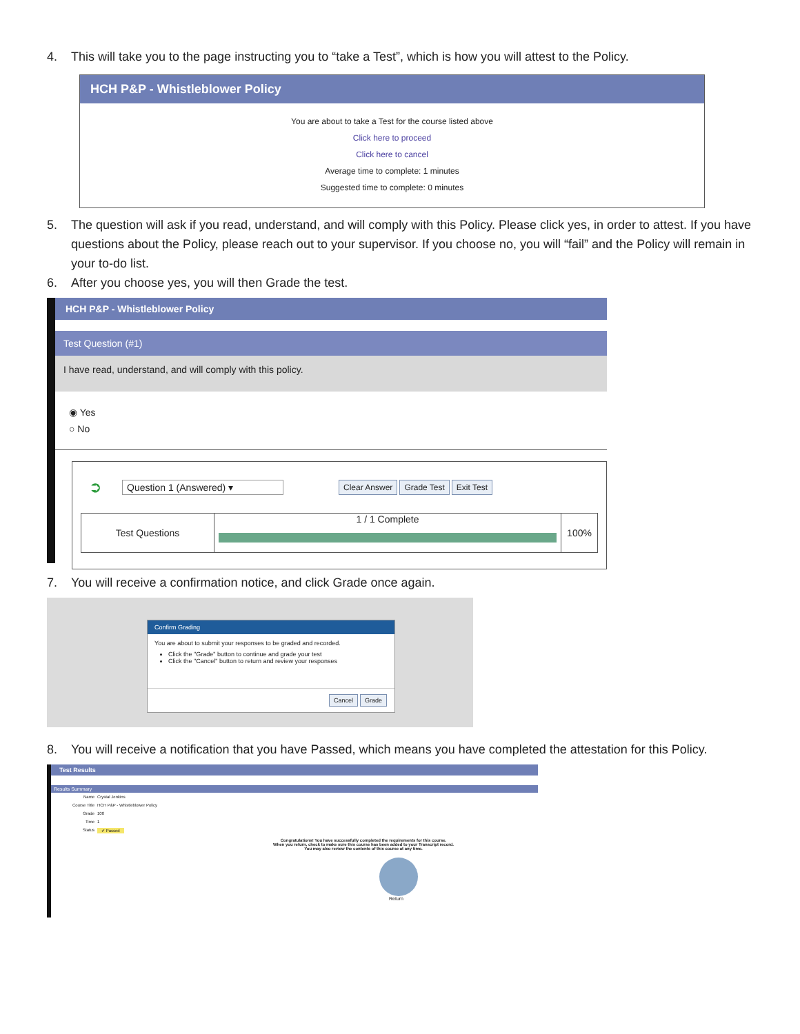4. This will take you to the page instructing you to “take a Test”, which is how you will attest to the Policy.
HCH P&P - Whistleblower Policy
You are about to take a Test for the course listed above
Click here to proceed
Click here to cancel
Average time to complete: 1 minutes
Suggested time to complete: 0 minutes
5. The question will ask if you read, understand, and will comply with this Policy. Please click yes, in order to attest. If you have questions about the Policy, please reach out to your supervisor. If you choose no, you will “fail” and the Policy will remain in your to-do list.
6. After you choose yes, you will then Grade the test.
HCH P&P - Whistleblower Policy
Test Question (#1)
I have read, understand, and will comply with this policy.
◉ Yes
○ No
➲ Question 1 (Answered) ▾ Clear Answer Grade Test Exit Test
Test Questions 1 / 1 Complete
100%
7. You will receive a confirmation notice, and click Grade once again.
Confirm Grading
You are about to submit your responses to be graded and recorded.
Click the "Grade" button to continue and grade your test
Click the "Cancel" button to return and review your responses
Cancel Grade
8. You will receive a notification that you have Passed, which means you have completed the attestation for this Policy.
Test Results
Results Summary
| Name | Crystal Jenkins |
| Course Title | HCH P&P - Whistleblower Policy |
| Grade | 100 |
| Time | 1 |
| Status | ✔ Passed |
Congratulations! You have successfully completed the requirements for this course.
When you return, check to make sure this course has been added to your Transcript record.
You may also review the contents of this course at any time.
Return